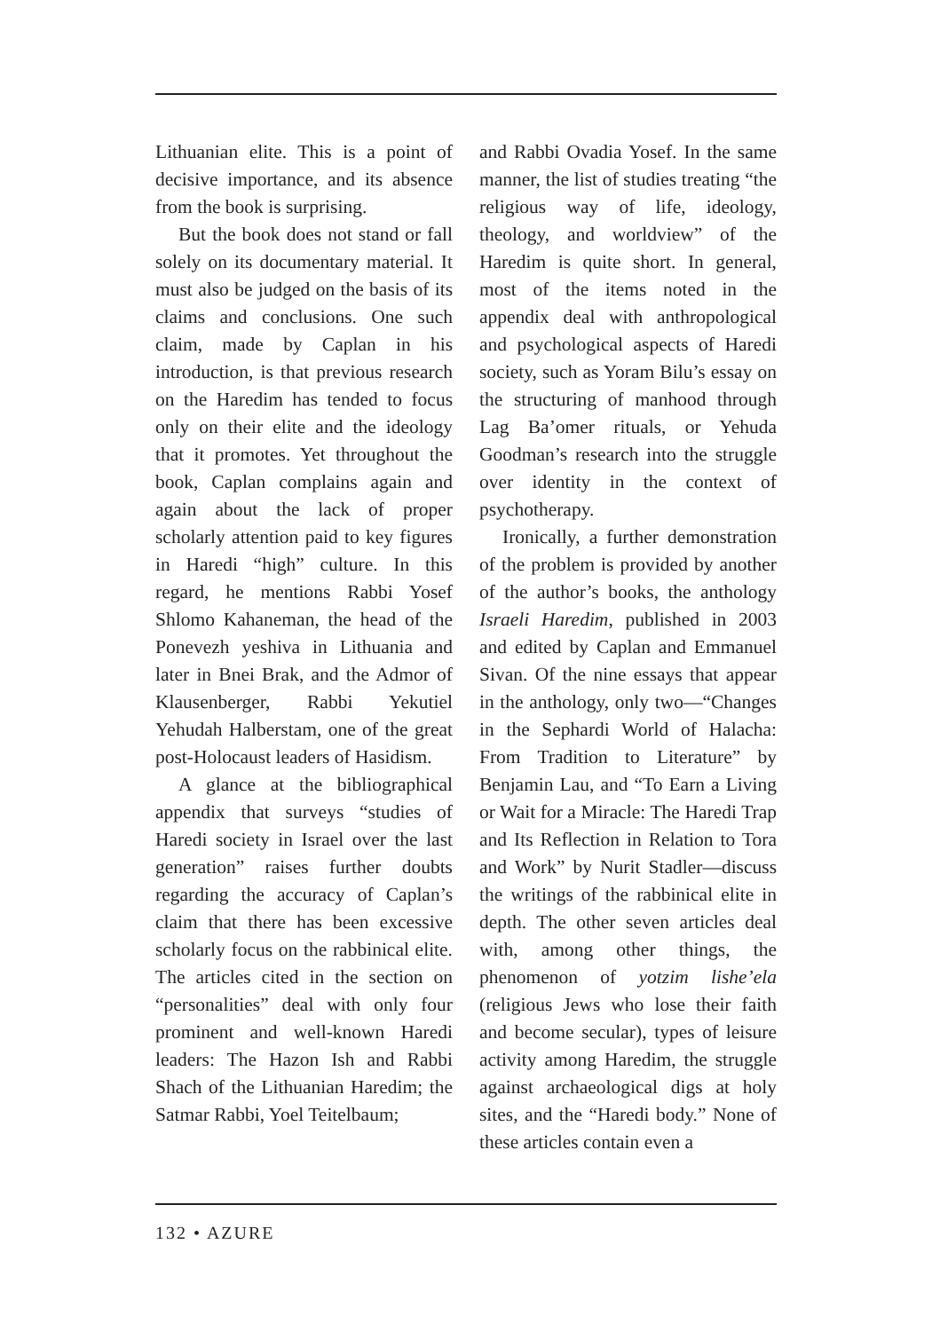Lithuanian elite. This is a point of decisive importance, and its absence from the book is surprising.
But the book does not stand or fall solely on its documentary material. It must also be judged on the basis of its claims and conclusions. One such claim, made by Caplan in his introduction, is that previous research on the Haredim has tended to focus only on their elite and the ideology that it promotes. Yet throughout the book, Caplan complains again and again about the lack of proper scholarly attention paid to key figures in Haredi “high” culture. In this regard, he mentions Rabbi Yosef Shlomo Kahaneman, the head of the Ponevezh yeshiva in Lithuania and later in Bnei Brak, and the Admor of Klausenberger, Rabbi Yekutiel Yehudah Halberstam, one of the great post-Holocaust leaders of Hasidism.
A glance at the bibliographical appendix that surveys “studies of Haredi society in Israel over the last generation” raises further doubts regarding the accuracy of Caplan’s claim that there has been excessive scholarly focus on the rabbinical elite. The articles cited in the section on “personalities” deal with only four prominent and well-known Haredi leaders: The Hazon Ish and Rabbi Shach of the Lithuanian Haredim; the Satmar Rabbi, Yoel Teitelbaum;
and Rabbi Ovadia Yosef. In the same manner, the list of studies treating “the religious way of life, ideology, theology, and worldview” of the Haredim is quite short. In general, most of the items noted in the appendix deal with anthropological and psychological aspects of Haredi society, such as Yoram Bilu’s essay on the structuring of manhood through Lag Ba’omer rituals, or Yehuda Goodman’s research into the struggle over identity in the context of psychotherapy.
Ironically, a further demonstration of the problem is provided by another of the author’s books, the anthology Israeli Haredim, published in 2003 and edited by Caplan and Emmanuel Sivan. Of the nine essays that appear in the anthology, only two—“Changes in the Sephardi World of Halacha: From Tradition to Literature” by Benjamin Lau, and “To Earn a Living or Wait for a Miracle: The Haredi Trap and Its Reflection in Relation to Tora and Work” by Nurit Stadler—discuss the writings of the rabbinical elite in depth. The other seven articles deal with, among other things, the phenomenon of yotzim lishe’ela (religious Jews who lose their faith and become secular), types of leisure activity among Haredim, the struggle against archaeological digs at holy sites, and the “Haredi body.” None of these articles contain even a
132 • AZURE